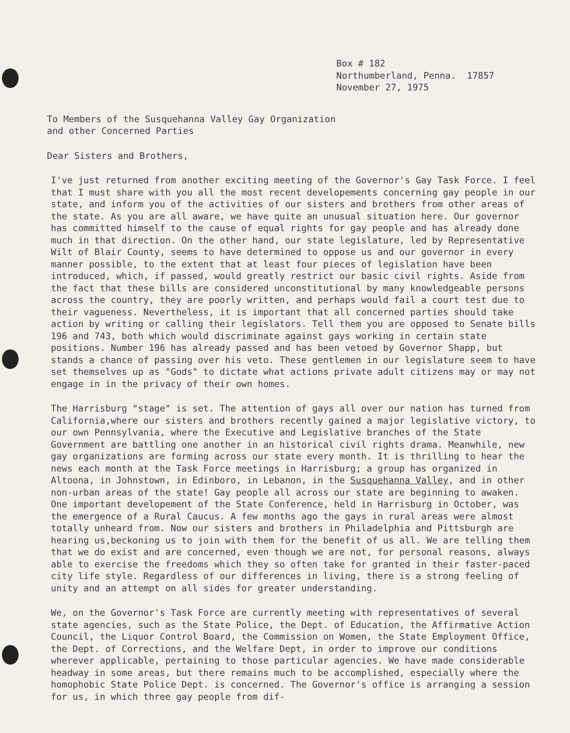Box # 182
Northumberland, Penna. 17857
November 27, 1975
To Members of the Susquehanna Valley Gay Organization
and other Concerned Parties
Dear Sisters and Brothers,
I've just returned from another exciting meeting of the Governor's Gay Task Force. I feel that I must share with you all the most recent developements concerning gay people in our state, and inform you of the activities of our sisters and brothers from other areas of the state. As you are all aware, we have quite an unusual situation here. Our governor has committed himself to the cause of equal rights for gay people and has already done much in that direction. On the other hand, our state legislature, led by Representative Wilt of Blair County, seems to have determined to oppose us and our governor in every manner possible, to the extent that at least four pieces of legislation have been introduced, which, if passed, would greatly restrict our basic civil rights. Aside from the fact that these bills are considered unconstitutional by many knowledgeable persons across the country, they are poorly written, and perhaps would fail a court test due to their vagueness. Nevertheless, it is important that all concerned parties should take action by writing or calling their legislators. Tell them you are opposed to Senate bills 196 and 743, both which would discriminate against gays working in certain state positions. Number 196 has already passed and has been vetoed by Governor Shapp, but stands a chance of passing over his veto. These gentlemen in our legislature seem to have set themselves up as "Gods" to dictate what actions private adult citizens may or may not engage in in the privacy of their own homes.
The Harrisburg "stage" is set. The attention of gays all over our nation has turned from California,where our sisters and brothers recently gained a major legislative victory, to our own Pennsylvania, where the Executive and Legislative branches of the State Government are battling one another in an historical civil rights drama. Meanwhile, new gay organizations are forming across our state every month. It is thrilling to hear the news each month at the Task Force meetings in Harrisburg; a group has organized in Altoona, in Johnstown, in Edinboro, in Lebanon, in the Susquehanna Valley, and in other non-urban areas of the state! Gay people all across our state are beginning to awaken. One important developement of the State Conference, held in Harrisburg in October, was the emergence of a Rural Caucus. A few months ago the gays in rural areas were almost totally unheard from. Now our sisters and brothers in Philadelphia and Pittsburgh are hearing us,beckoning us to join with them for the benefit of us all. We are telling them that we do exist and are concerned, even though we are not, for personal reasons, always able to exercise the freedoms which they so often take for granted in their faster-paced city life style. Regardless of our differences in living, there is a strong feeling of unity and an attempt on all sides for greater understanding.
We, on the Governor's Task Force are currently meeting with representatives of several state agencies, such as the State Police, the Dept. of Education, the Affirmative Action Council, the Liquor Control Board, the Commission on Women, the State Employment Office, the Dept. of Corrections, and the Welfare Dept, in order to improve our conditions wherever applicable, pertaining to those particular agencies. We have made considerable headway in some areas, but there remains much to be accomplished, especially where the homophobic State Police Dept. is concerned. The Governor's office is arranging a session for us, in which three gay people from dif-